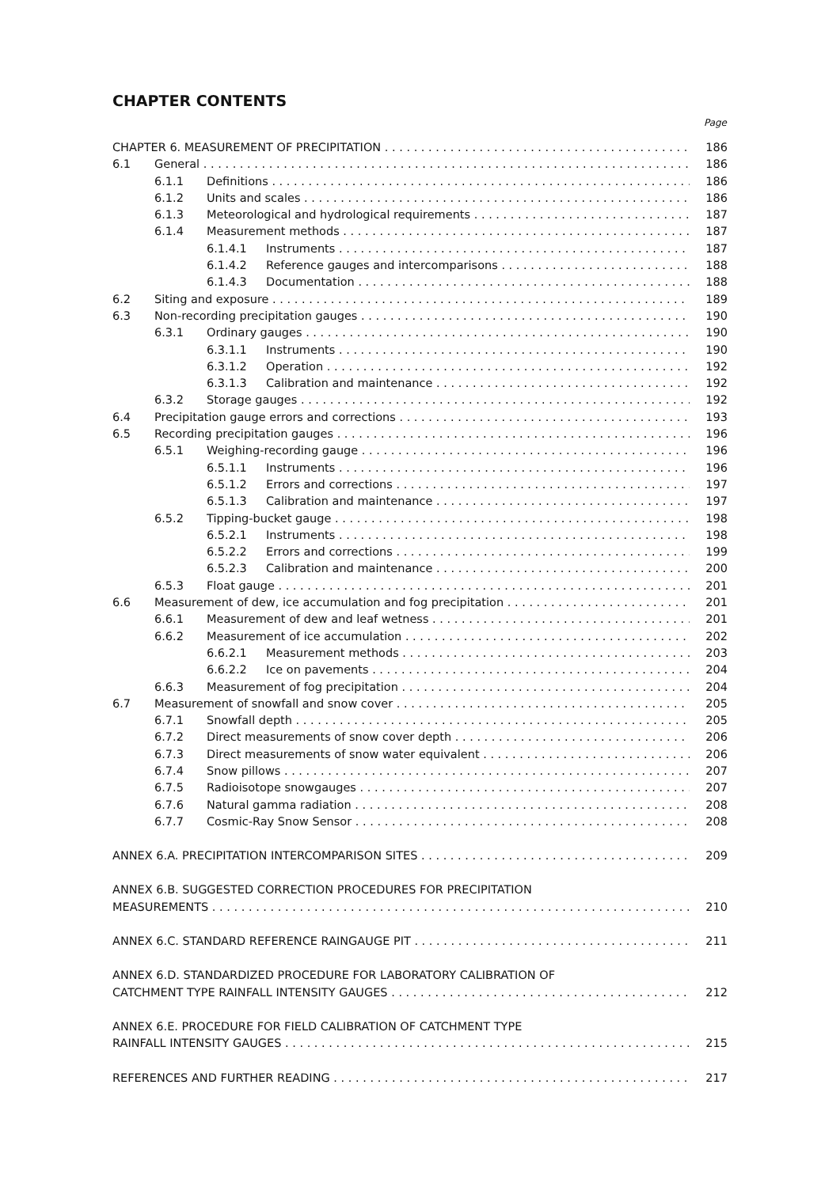CHAPTER CONTENTS
Page
CHAPTER 6. MEASUREMENT OF PRECIPITATION 186
6.1 General 186
6.1.1 Definitions 186
6.1.2 Units and scales 186
6.1.3 Meteorological and hydrological requirements 187
6.1.4 Measurement methods 187
6.1.4.1 Instruments 187
6.1.4.2 Reference gauges and intercomparisons 188
6.1.4.3 Documentation 188
6.2 Siting and exposure 189
6.3 Non-recording precipitation gauges 190
6.3.1 Ordinary gauges 190
6.3.1.1 Instruments 190
6.3.1.2 Operation 192
6.3.1.3 Calibration and maintenance 192
6.3.2 Storage gauges 192
6.4 Precipitation gauge errors and corrections 193
6.5 Recording precipitation gauges 196
6.5.1 Weighing-recording gauge 196
6.5.1.1 Instruments 196
6.5.1.2 Errors and corrections 197
6.5.1.3 Calibration and maintenance 197
6.5.2 Tipping-bucket gauge 198
6.5.2.1 Instruments 198
6.5.2.2 Errors and corrections 199
6.5.2.3 Calibration and maintenance 200
6.5.3 Float gauge 201
6.6 Measurement of dew, ice accumulation and fog precipitation 201
6.6.1 Measurement of dew and leaf wetness 201
6.6.2 Measurement of ice accumulation 202
6.6.2.1 Measurement methods 203
6.6.2.2 Ice on pavements 204
6.6.3 Measurement of fog precipitation 204
6.7 Measurement of snowfall and snow cover 205
6.7.1 Snowfall depth 205
6.7.2 Direct measurements of snow cover depth 206
6.7.3 Direct measurements of snow water equivalent 206
6.7.4 Snow pillows 207
6.7.5 Radioisotope snowgauges 207
6.7.6 Natural gamma radiation 208
6.7.7 Cosmic-Ray Snow Sensor 208
ANNEX 6.A. PRECIPITATION INTERCOMPARISON SITES 209
ANNEX 6.B. SUGGESTED CORRECTION PROCEDURES FOR PRECIPITATION
MEASUREMENTS 210
ANNEX 6.C. STANDARD REFERENCE RAINGAUGE PIT 211
ANNEX 6.D. STANDARDIZED PROCEDURE FOR LABORATORY CALIBRATION OF
CATCHMENT TYPE RAINFALL INTENSITY GAUGES 212
ANNEX 6.E. PROCEDURE FOR FIELD CALIBRATION OF CATCHMENT TYPE
RAINFALL INTENSITY GAUGES 215
REFERENCES AND FURTHER READING 217